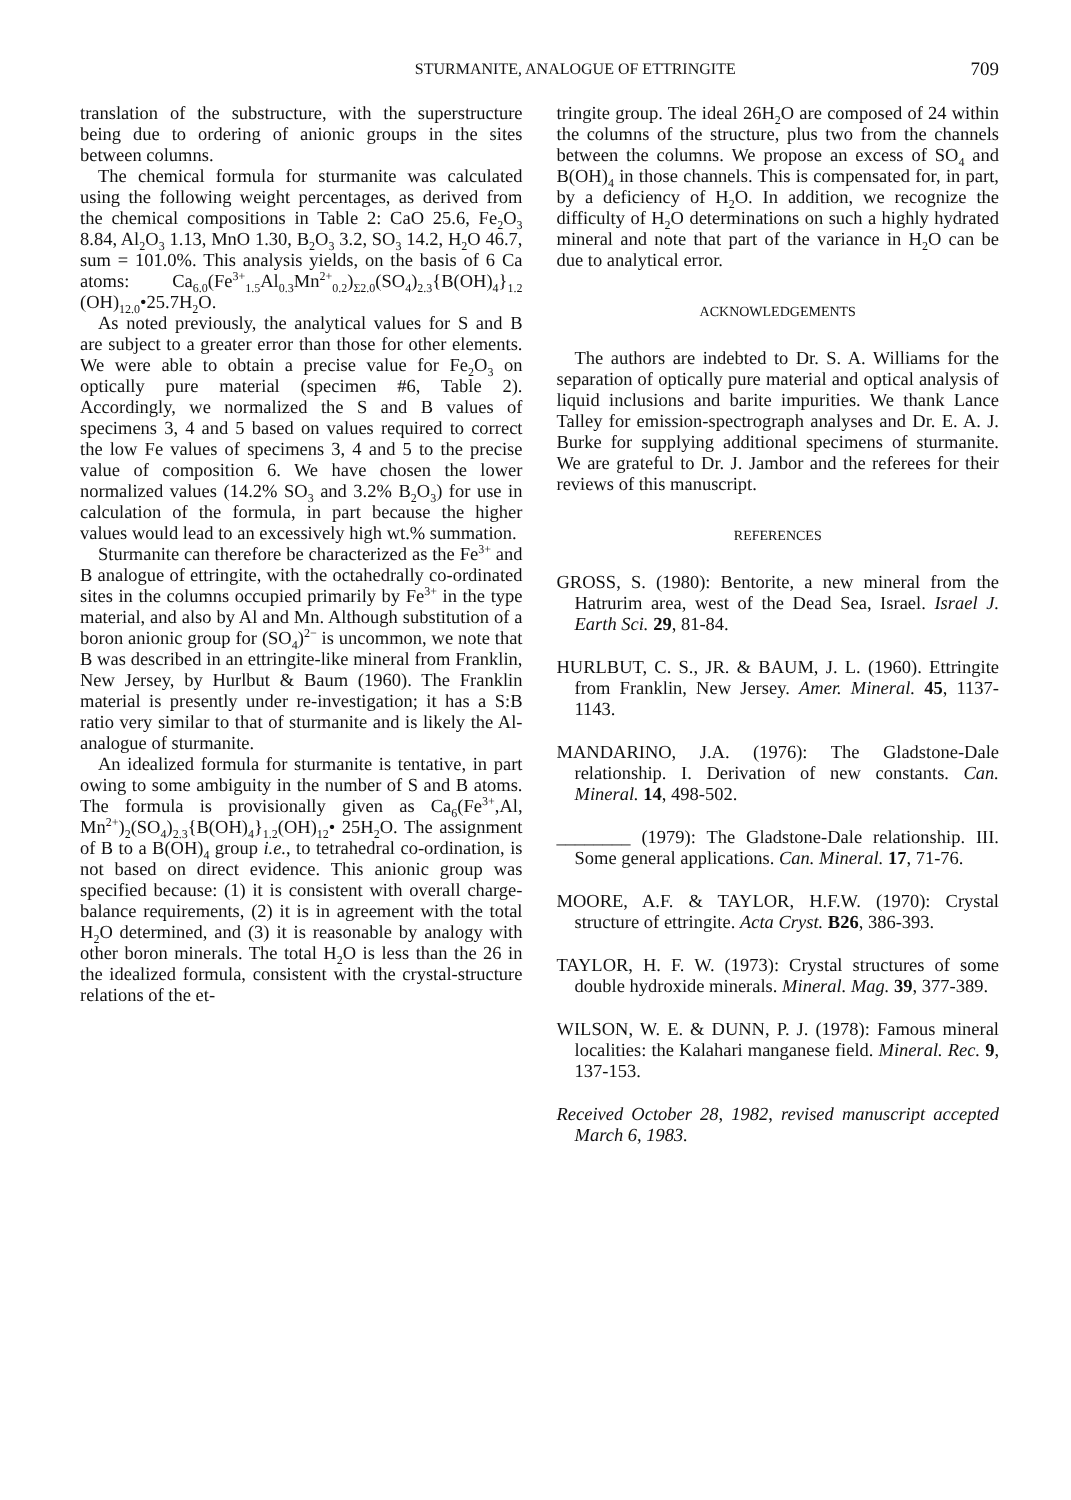STURMANITE, ANALOGUE OF ETTRINGITE 709
translation of the substructure, with the superstructure being due to ordering of anionic groups in the sites between columns.
The chemical formula for sturmanite was calculated using the following weight percentages, as derived from the chemical compositions in Table 2: CaO 25.6, Fe<sub>2</sub>O<sub>3</sub> 8.84, Al<sub>2</sub>O<sub>3</sub> 1.13, MnO 1.30, B<sub>2</sub>O<sub>3</sub> 3.2, SO<sub>3</sub> 14.2, H<sub>2</sub>O 46.7, sum = 101.0%. This analysis yields, on the basis of 6 Ca atoms: Ca<sub>6.0</sub>(Fe<sup>3+</sup><sub>1.5</sub>Al<sub>0.3</sub>Mn<sup>2+</sup><sub>0.2</sub>)<sub>Σ2.0</sub>(SO<sub>4</sub>)<sub>2.3</sub>{B(OH)<sub>4</sub>}<sub>1.2</sub> (OH)<sub>12.0</sub>•25.7H<sub>2</sub>O.
As noted previously, the analytical values for S and B are subject to a greater error than those for other elements. We were able to obtain a precise value for Fe<sub>2</sub>O<sub>3</sub> on optically pure material (specimen #6, Table 2). Accordingly, we normalized the S and B values of specimens 3, 4 and 5 based on values required to correct the low Fe values of specimens 3, 4 and 5 to the precise value of composition 6. We have chosen the lower normalized values (14.2% SO<sub>3</sub> and 3.2% B<sub>2</sub>O<sub>3</sub>) for use in calculation of the formula, in part because the higher values would lead to an excessively high wt.% summation.
Sturmanite can therefore be characterized as the Fe<sup>3+</sup> and B analogue of ettringite, with the octahedrally co-ordinated sites in the columns occupied primarily by Fe<sup>3+</sup> in the type material, and also by Al and Mn. Although substitution of a boron anionic group for (SO<sub>4</sub>)<sup>2−</sup> is uncommon, we note that B was described in an ettringite-like mineral from Franklin, New Jersey, by Hurlbut & Baum (1960). The Franklin material is presently under re-investigation; it has a S:B ratio very similar to that of sturmanite and is likely the Al-analogue of sturmanite.
An idealized formula for sturmanite is tentative, in part owing to some ambiguity in the number of S and B atoms. The formula is provisionally given as Ca<sub>6</sub>(Fe<sup>3+</sup>,Al, Mn<sup>2+</sup>)<sub>2</sub>(SO<sub>4</sub>)<sub>2.3</sub>{B(OH)<sub>4</sub>}<sub>1.2</sub>(OH)<sub>12</sub>• 25H<sub>2</sub>O. The assignment of B to a B(OH)<sub>4</sub> group i.e., to tetrahedral co-ordination, is not based on direct evidence. This anionic group was specified because: (1) it is consistent with overall charge-balance requirements, (2) it is in agreement with the total H<sub>2</sub>O determined, and (3) it is reasonable by analogy with other boron minerals. The total H<sub>2</sub>O is less than the 26 in the idealized formula, consistent with the crystal-structure relations of the et-
tringite group. The ideal 26H<sub>2</sub>O are composed of 24 within the columns of the structure, plus two from the channels between the columns. We propose an excess of SO<sub>4</sub> and B(OH)<sub>4</sub> in those channels. This is compensated for, in part, by a deficiency of H<sub>2</sub>O. In addition, we recognize the difficulty of H<sub>2</sub>O determinations on such a highly hydrated mineral and note that part of the variance in H<sub>2</sub>O can be due to analytical error.
ACKNOWLEDGEMENTS
The authors are indebted to Dr. S. A. Williams for the separation of optically pure material and optical analysis of liquid inclusions and barite impurities. We thank Lance Talley for emission-spectrograph analyses and Dr. E. A. J. Burke for supplying additional specimens of sturmanite. We are grateful to Dr. J. Jambor and the referees for their reviews of this manuscript.
REFERENCES
GROSS, S. (1980): Bentorite, a new mineral from the Hatrurim area, west of the Dead Sea, Israel. Israel J. Earth Sci. 29, 81-84.
HURLBUT, C. S., JR. & BAUM, J. L. (1960). Ettringite from Franklin, New Jersey. Amer. Mineral. 45, 1137-1143.
MANDARINO, J.A. (1976): The Gladstone-Dale relationship. I. Derivation of new constants. Can. Mineral. 14, 498-502.
________ (1979): The Gladstone-Dale relationship. III. Some general applications. Can. Mineral. 17, 71-76.
MOORE, A.F. & TAYLOR, H.F.W. (1970): Crystal structure of ettringite. Acta Cryst. B26, 386-393.
TAYLOR, H. F. W. (1973): Crystal structures of some double hydroxide minerals. Mineral. Mag. 39, 377-389.
WILSON, W. E. & DUNN, P. J. (1978): Famous mineral localities: the Kalahari manganese field. Mineral. Rec. 9, 137-153.
Received October 28, 1982, revised manuscript accepted March 6, 1983.